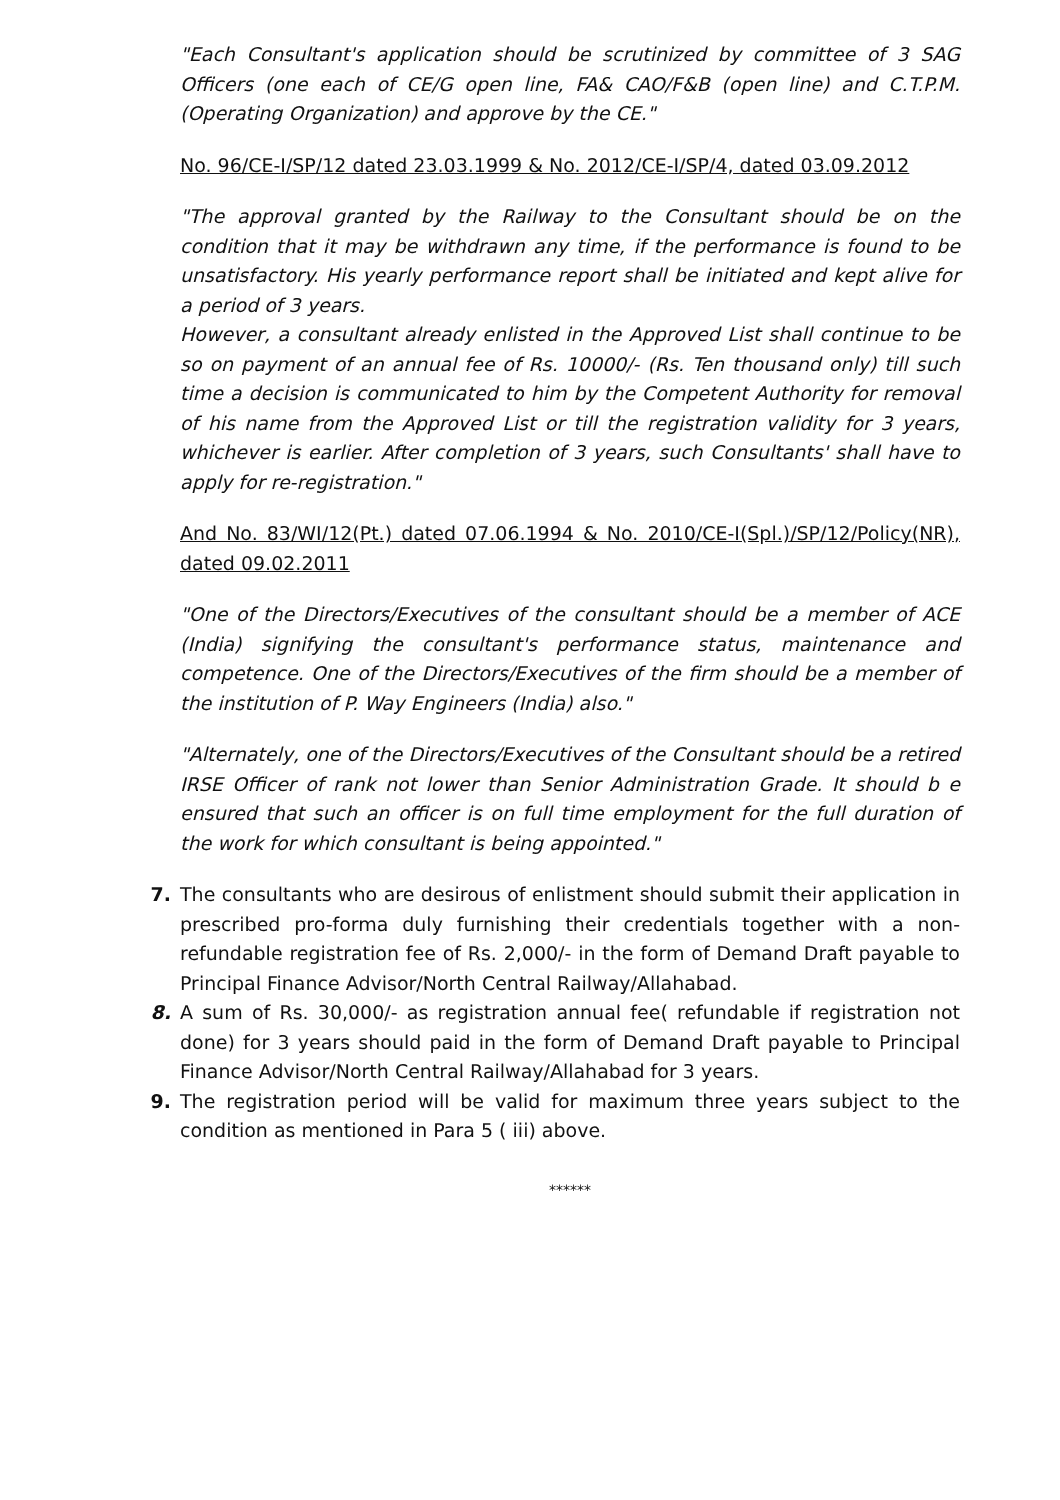"Each Consultant's application should be scrutinized by committee of 3 SAG Officers (one each of CE/G open line, FA& CAO/F&B (open line) and C.T.P.M.(Operating Organization) and approve by the CE."
No. 96/CE-I/SP/12 dated 23.03.1999 & No. 2012/CE-I/SP/4, dated 03.09.2012
"The approval granted by the Railway to the Consultant should be on the condition that it may be withdrawn any time, if the performance is found to be unsatisfactory. His yearly performance report shall be initiated and kept alive for a period of 3 years.
However, a consultant already enlisted in the Approved List shall continue to be so on payment of an annual fee of Rs. 10000/- (Rs. Ten thousand only) till such time a decision is communicated to him by the Competent Authority for removal of his name from the Approved List or till the registration validity for 3 years, whichever is earlier. After completion of 3 years, such Consultants' shall have to apply for re-registration."
And No. 83/WI/12(Pt.) dated 07.06.1994 & No. 2010/CE-I(Spl.)/SP/12/Policy(NR), dated 09.02.2011
"One of the Directors/Executives of the consultant should be a member of ACE (India) signifying the consultant's performance status, maintenance and competence. One of the Directors/Executives of the firm should be a member of the institution of P. Way Engineers (India) also."
"Alternately, one of the Directors/Executives of the Consultant should be a retired IRSE Officer of rank not lower than Senior Administration Grade. It should b e ensured that such an officer is on full time employment for the full duration of the work for which consultant is being appointed."
7. The consultants who are desirous of enlistment should submit their application in prescribed pro-forma duly furnishing their credentials together with a non-refundable registration fee of Rs. 2,000/- in the form of Demand Draft payable to Principal Finance Advisor/North Central Railway/Allahabad.
8. A sum of Rs. 30,000/- as registration annual fee( refundable if registration not done) for 3 years should paid in the form of Demand Draft payable to Principal Finance Advisor/North Central Railway/Allahabad for 3 years.
9. The registration period will be valid for maximum three years subject to the condition as mentioned in Para 5 ( iii) above.
******